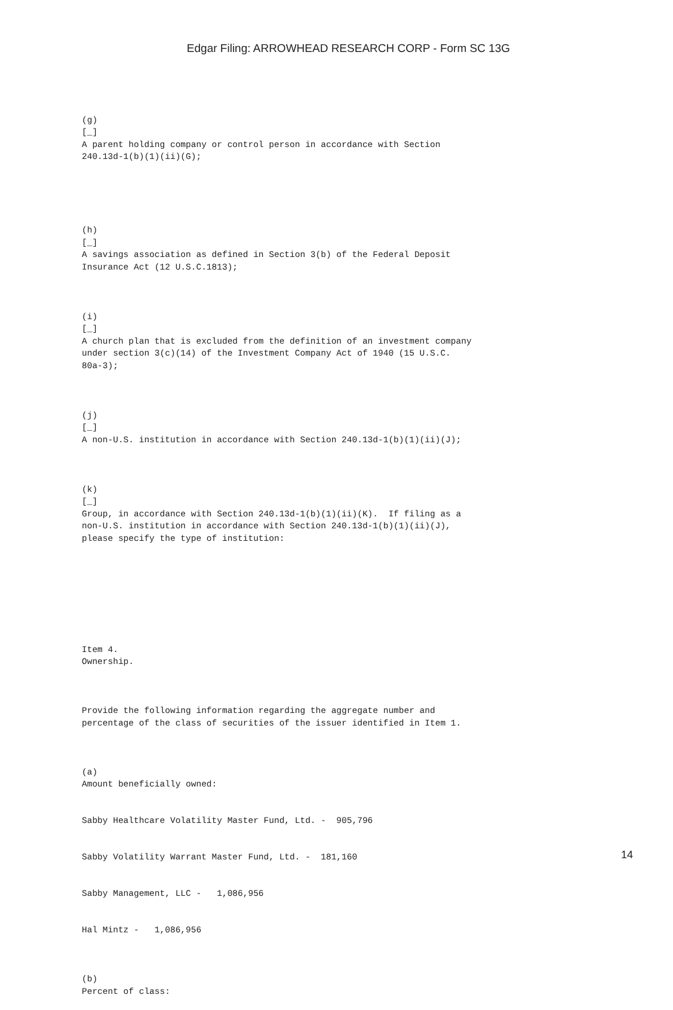Edgar Filing: ARROWHEAD RESEARCH CORP - Form SC 13G
(g) [_] A parent holding company or control person in accordance with Section 240.13d-1(b)(1)(ii)(G);
(h) [_] A savings association as defined in Section 3(b) of the Federal Deposit Insurance Act (12 U.S.C.1813);
(i) [_] A church plan that is excluded from the definition of an investment company under section 3(c)(14) of the Investment Company Act of 1940 (15 U.S.C. 80a-3);
(j) [_] A non-U.S. institution in accordance with Section 240.13d-1(b)(1)(ii)(J);
(k) [_] Group, in accordance with Section 240.13d-1(b)(1)(ii)(K). If filing as a non-U.S. institution in accordance with Section 240.13d-1(b)(1)(ii)(J), please specify the type of institution:
Item 4. Ownership.
Provide the following information regarding the aggregate number and percentage of the class of securities of the issuer identified in Item 1.
(a) Amount beneficially owned:
Sabby Healthcare Volatility Master Fund, Ltd. - 905,796
Sabby Volatility Warrant Master Fund, Ltd. - 181,160
Sabby Management, LLC - 1,086,956
Hal Mintz - 1,086,956
(b) Percent of class:
14